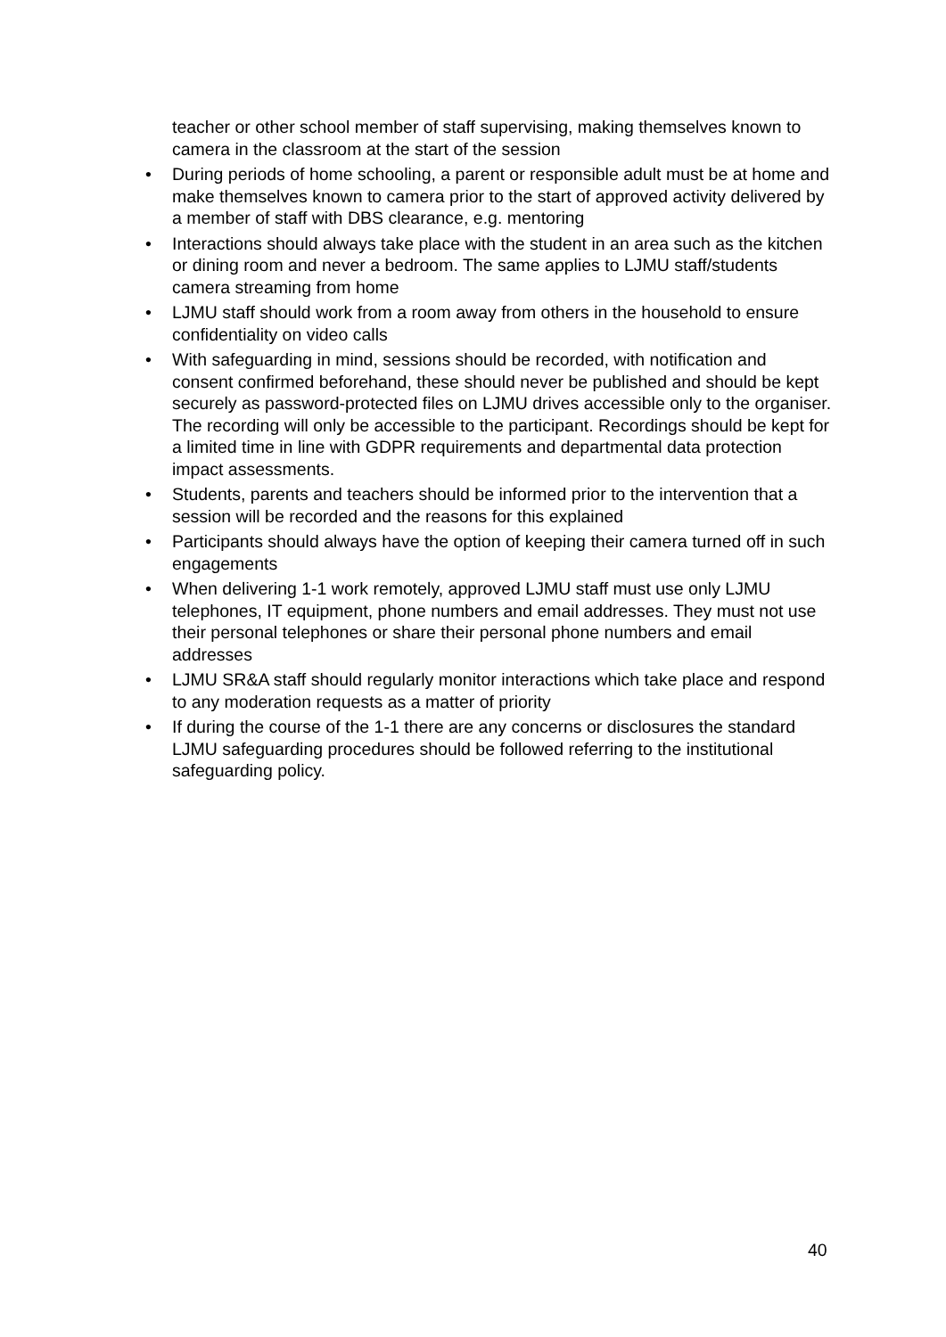teacher or other school member of staff supervising, making themselves known to camera in the classroom at the start of the session
• During periods of home schooling, a parent or responsible adult must be at home and make themselves known to camera prior to the start of approved activity delivered by a member of staff with DBS clearance, e.g. mentoring
• Interactions should always take place with the student in an area such as the kitchen or dining room and never a bedroom. The same applies to LJMU staff/students camera streaming from home
• LJMU staff should work from a room away from others in the household to ensure confidentiality on video calls
• With safeguarding in mind, sessions should be recorded, with notification and consent confirmed beforehand, these should never be published and should be kept securely as password-protected files on LJMU drives accessible only to the organiser. The recording will only be accessible to the participant. Recordings should be kept for a limited time in line with GDPR requirements and departmental data protection impact assessments.
• Students, parents and teachers should be informed prior to the intervention that a session will be recorded and the reasons for this explained
• Participants should always have the option of keeping their camera turned off in such engagements
• When delivering 1-1 work remotely, approved LJMU staff must use only LJMU telephones, IT equipment, phone numbers and email addresses. They must not use their personal telephones or share their personal phone numbers and email addresses
• LJMU SR&A staff should regularly monitor interactions which take place and respond to any moderation requests as a matter of priority
• If during the course of the 1-1 there are any concerns or disclosures the standard LJMU safeguarding procedures should be followed referring to the institutional safeguarding policy.
40